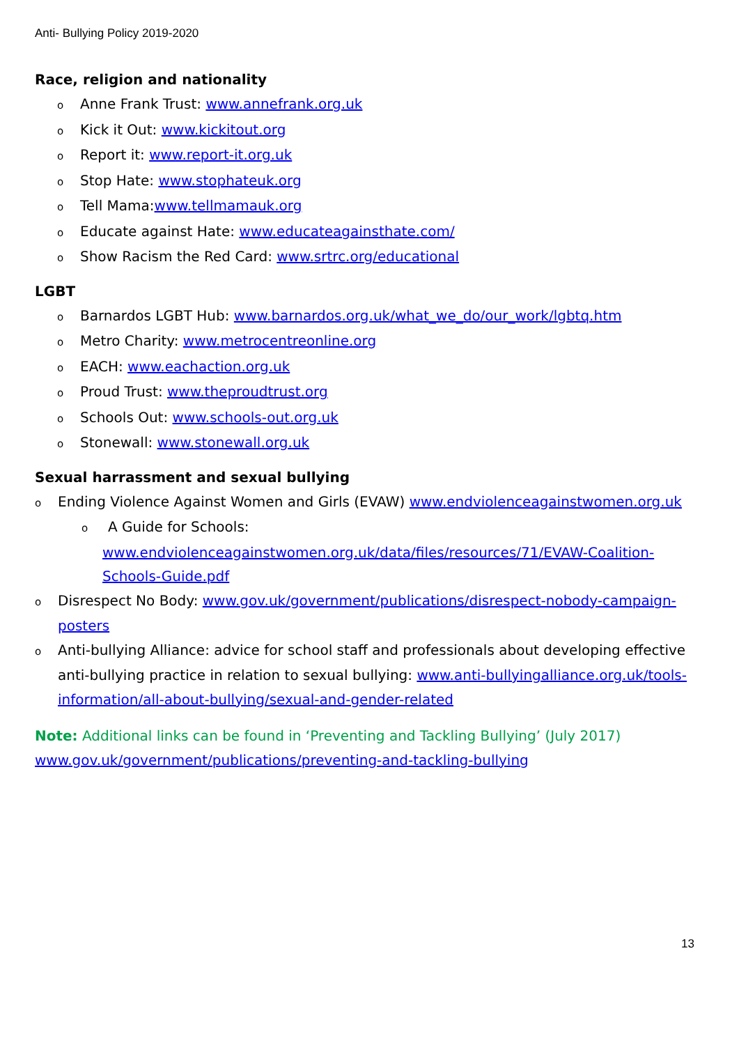Anti- Bullying Policy 2019-2020
Race, religion and nationality
o Anne Frank Trust: www.annefrank.org.uk
o Kick it Out: www.kickitout.org
o Report it: www.report-it.org.uk
o Stop Hate: www.stophateuk.org
o Tell Mama:www.tellmamauk.org
o Educate against Hate: www.educateagainsthate.com/
o Show Racism the Red Card: www.srtrc.org/educational
LGBT
o Barnardos LGBT Hub: www.barnardos.org.uk/what_we_do/our_work/lgbtq.htm
o Metro Charity: www.metrocentreonline.org
o EACH: www.eachaction.org.uk
o Proud Trust: www.theproudtrust.org
o Schools Out: www.schools-out.org.uk
o Stonewall: www.stonewall.org.uk
Sexual harrassment and sexual bullying
o Ending Violence Against Women and Girls (EVAW) www.endviolenceagainstwomen.org.uk
o A Guide for Schools:
www.endviolenceagainstwomen.org.uk/data/files/resources/71/EVAW-Coalition-Schools-Guide.pdf
o Disrespect No Body: www.gov.uk/government/publications/disrespect-nobody-campaign-posters
o Anti-bullying Alliance: advice for school staff and professionals about developing effective anti-bullying practice in relation to sexual bullying: www.anti-bullyingalliance.org.uk/tools-information/all-about-bullying/sexual-and-gender-related
Note: Additional links can be found in ‘Preventing and Tackling Bullying’ (July 2017)
www.gov.uk/government/publications/preventing-and-tackling-bullying
13